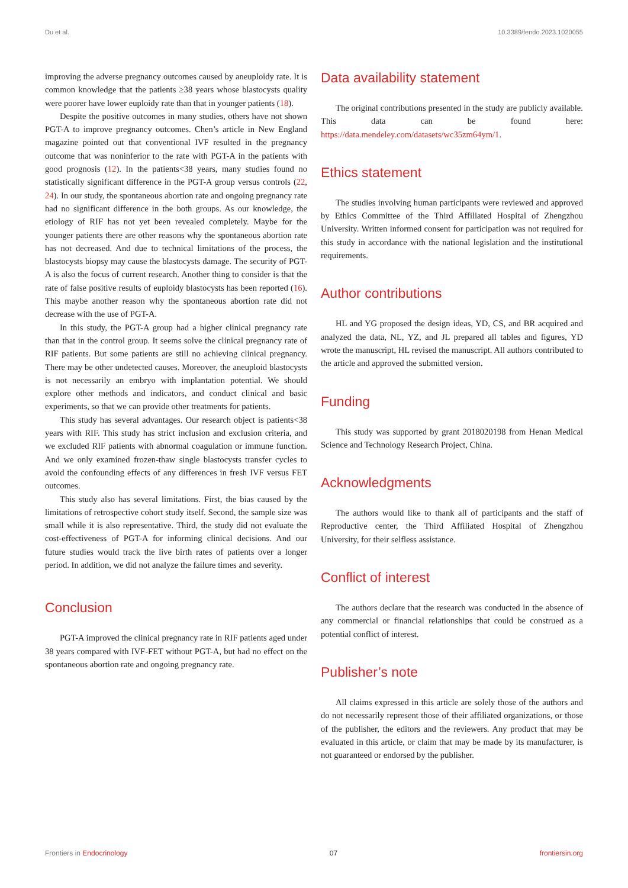Du et al. 10.3389/fendo.2023.1020055
improving the adverse pregnancy outcomes caused by aneuploidy rate. It is common knowledge that the patients ≥38 years whose blastocysts quality were poorer have lower euploidy rate than that in younger patients (18).
Despite the positive outcomes in many studies, others have not shown PGT-A to improve pregnancy outcomes. Chen’s article in New England magazine pointed out that conventional IVF resulted in the pregnancy outcome that was noninferior to the rate with PGT-A in the patients with good prognosis (12). In the patients<38 years, many studies found no statistically significant difference in the PGT-A group versus controls (22, 24). In our study, the spontaneous abortion rate and ongoing pregnancy rate had no significant difference in the both groups. As our knowledge, the etiology of RIF has not yet been revealed completely. Maybe for the younger patients there are other reasons why the spontaneous abortion rate has not decreased. And due to technical limitations of the process, the blastocysts biopsy may cause the blastocysts damage. The security of PGT-A is also the focus of current research. Another thing to consider is that the rate of false positive results of euploidy blastocysts has been reported (16). This maybe another reason why the spontaneous abortion rate did not decrease with the use of PGT-A.
In this study, the PGT-A group had a higher clinical pregnancy rate than that in the control group. It seems solve the clinical pregnancy rate of RIF patients. But some patients are still no achieving clinical pregnancy. There may be other undetected causes. Moreover, the aneuploid blastocysts is not necessarily an embryo with implantation potential. We should explore other methods and indicators, and conduct clinical and basic experiments, so that we can provide other treatments for patients.
This study has several advantages. Our research object is patients<38 years with RIF. This study has strict inclusion and exclusion criteria, and we excluded RIF patients with abnormal coagulation or immune function. And we only examined frozen-thaw single blastocysts transfer cycles to avoid the confounding effects of any differences in fresh IVF versus FET outcomes.
This study also has several limitations. First, the bias caused by the limitations of retrospective cohort study itself. Second, the sample size was small while it is also representative. Third, the study did not evaluate the cost-effectiveness of PGT-A for informing clinical decisions. And our future studies would track the live birth rates of patients over a longer period. In addition, we did not analyze the failure times and severity.
Conclusion
PGT-A improved the clinical pregnancy rate in RIF patients aged under 38 years compared with IVF-FET without PGT-A, but had no effect on the spontaneous abortion rate and ongoing pregnancy rate.
Data availability statement
The original contributions presented in the study are publicly available. This data can be found here: https://data.mendeley.com/datasets/wc35zm64ym/1.
Ethics statement
The studies involving human participants were reviewed and approved by Ethics Committee of the Third Affiliated Hospital of Zhengzhou University. Written informed consent for participation was not required for this study in accordance with the national legislation and the institutional requirements.
Author contributions
HL and YG proposed the design ideas, YD, CS, and BR acquired and analyzed the data, NL, YZ, and JL prepared all tables and figures, YD wrote the manuscript, HL revised the manuscript. All authors contributed to the article and approved the submitted version.
Funding
This study was supported by grant 2018020198 from Henan Medical Science and Technology Research Project, China.
Acknowledgments
The authors would like to thank all of participants and the staff of Reproductive center, the Third Affiliated Hospital of Zhengzhou University, for their selfless assistance.
Conflict of interest
The authors declare that the research was conducted in the absence of any commercial or financial relationships that could be construed as a potential conflict of interest.
Publisher’s note
All claims expressed in this article are solely those of the authors and do not necessarily represent those of their affiliated organizations, or those of the publisher, the editors and the reviewers. Any product that may be evaluated in this article, or claim that may be made by its manufacturer, is not guaranteed or endorsed by the publisher.
Frontiers in Endocrinology 07 frontiersin.org